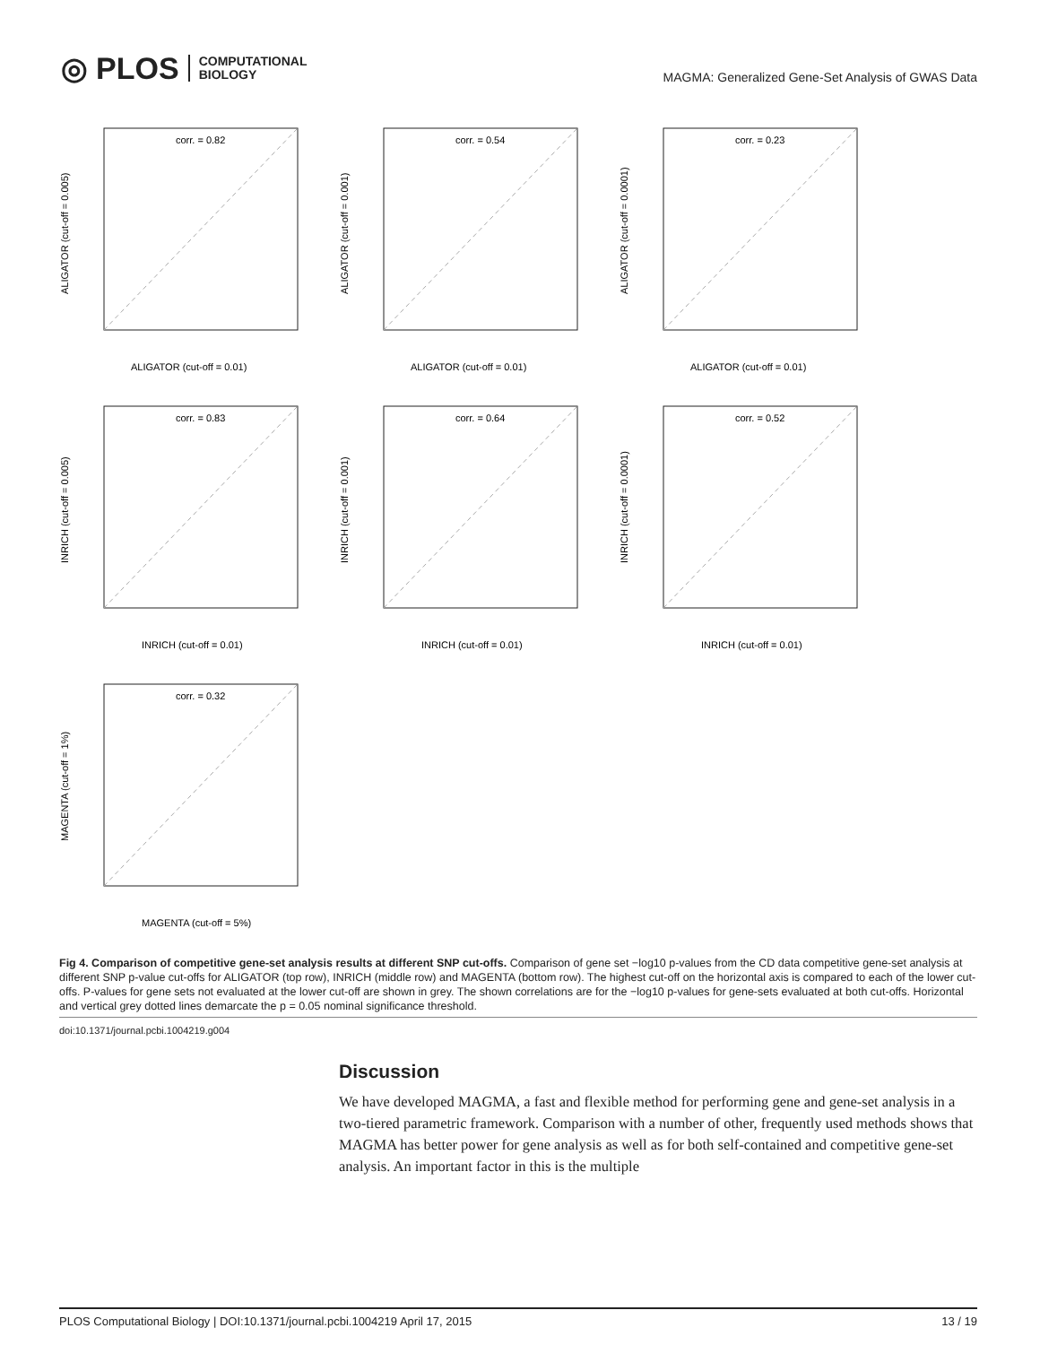◎ PLOS COMPUTATIONAL
BIOLOGY
MAGMA: Generalized Gene-Set Analysis of GWAS Data
corr. = 0.82
ALIGATOR (cut-off = 0.01)
ALIGATOR (cut-off = 0.005)
corr. = 0.54
ALIGATOR (cut-off = 0.01)
ALIGATOR (cut-off = 0.001)
corr. = 0.23
ALIGATOR (cut-off = 0.01)
ALIGATOR (cut-off = 0.0001)
corr. = 0.83
INRICH (cut-off = 0.01)
INRICH (cut-off = 0.005)
corr. = 0.64
INRICH (cut-off = 0.01)
INRICH (cut-off = 0.001)
corr. = 0.52
INRICH (cut-off = 0.01)
INRICH (cut-off = 0.0001)
corr. = 0.32
MAGENTA (cut-off = 5%)
MAGENTA (cut-off = 1%)
Fig 4. Comparison of competitive gene-set analysis results at different SNP cut-offs. Comparison of gene set −log10 p-values from the CD data competitive gene-set analysis at different SNP p-value cut-offs for ALIGATOR (top row), INRICH (middle row) and MAGENTA (bottom row). The highest cut-off on the horizontal axis is compared to each of the lower cut-offs. P-values for gene sets not evaluated at the lower cut-off are shown in grey. The shown correlations are for the −log10 p-values for gene-sets evaluated at both cut-offs. Horizontal and vertical grey dotted lines demarcate the p = 0.05 nominal significance threshold.
doi:10.1371/journal.pcbi.1004219.g004
Discussion
We have developed MAGMA, a fast and flexible method for performing gene and gene-set analysis in a two-tiered parametric framework. Comparison with a number of other, frequently used methods shows that MAGMA has better power for gene analysis as well as for both self-contained and competitive gene-set analysis. An important factor in this is the multiple
PLOS Computational Biology | DOI:10.1371/journal.pcbi.1004219 April 17, 2015 13 / 19